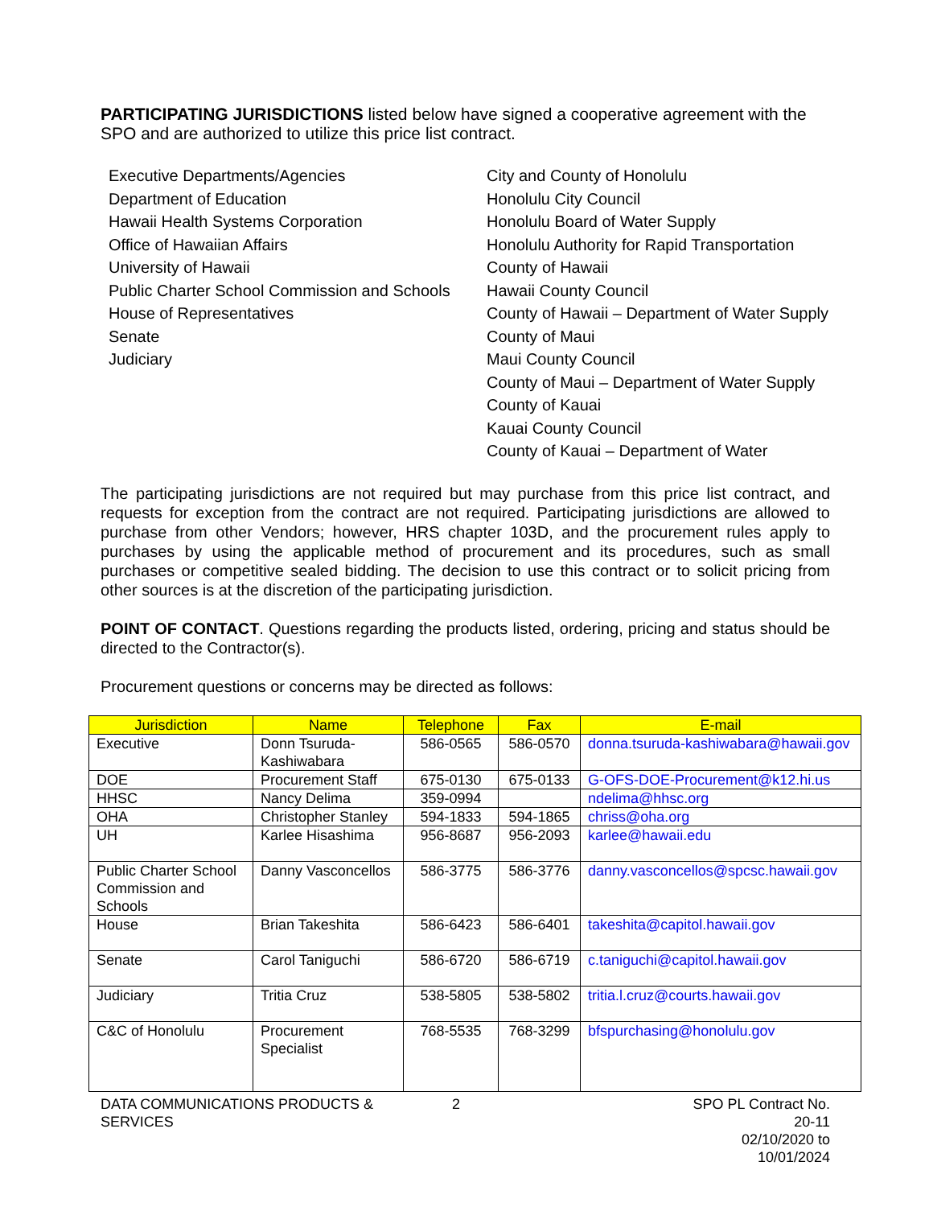PARTICIPATING JURISDICTIONS listed below have signed a cooperative agreement with the SPO and are authorized to utilize this price list contract.
Executive Departments/Agencies
Department of Education
Hawaii Health Systems Corporation
Office of Hawaiian Affairs
University of Hawaii
Public Charter School Commission and Schools
House of Representatives
Senate
Judiciary
City and County of Honolulu
Honolulu City Council
Honolulu Board of Water Supply
Honolulu Authority for Rapid Transportation
County of Hawaii
Hawaii County Council
County of Hawaii – Department of Water Supply
County of Maui
Maui County Council
County of Maui – Department of Water Supply
County of Kauai
Kauai County Council
County of Kauai – Department of Water
The participating jurisdictions are not required but may purchase from this price list contract, and requests for exception from the contract are not required. Participating jurisdictions are allowed to purchase from other Vendors; however, HRS chapter 103D, and the procurement rules apply to purchases by using the applicable method of procurement and its procedures, such as small purchases or competitive sealed bidding. The decision to use this contract or to solicit pricing from other sources is at the discretion of the participating jurisdiction.
POINT OF CONTACT. Questions regarding the products listed, ordering, pricing and status should be directed to the Contractor(s).
Procurement questions or concerns may be directed as follows:
| Jurisdiction | Name | Telephone | Fax | E-mail |
| --- | --- | --- | --- | --- |
| Executive | Donn Tsuruda-Kashiwabara | 586-0565 | 586-0570 | donna.tsuruda-kashiwabara@hawaii.gov |
| DOE | Procurement Staff | 675-0130 | 675-0133 | G-OFS-DOE-Procurement@k12.hi.us |
| HHSC | Nancy Delima | 359-0994 | | ndelima@hhsc.org |
| OHA | Christopher Stanley | 594-1833 | 594-1865 | chriss@oha.org |
| UH | Karlee Hisashima | 956-8687 | 956-2093 | karlee@hawaii.edu |
| Public Charter School Commission and Schools | Danny Vasconcellos | 586-3775 | 586-3776 | danny.vasconcellos@spcsc.hawaii.gov |
| House | Brian Takeshita | 586-6423 | 586-6401 | takeshita@capitol.hawaii.gov |
| Senate | Carol Taniguchi | 586-6720 | 586-6719 | c.taniguchi@capitol.hawaii.gov |
| Judiciary | Tritia Cruz | 538-5805 | 538-5802 | tritia.l.cruz@courts.hawaii.gov |
| C&C of Honolulu | Procurement Specialist | 768-5535 | 768-3299 | bfspurchasing@honolulu.gov |
DATA COMMUNICATIONS PRODUCTS & SERVICES
2 SPO PL Contract No. 20-11
02/10/2020 to 10/01/2024